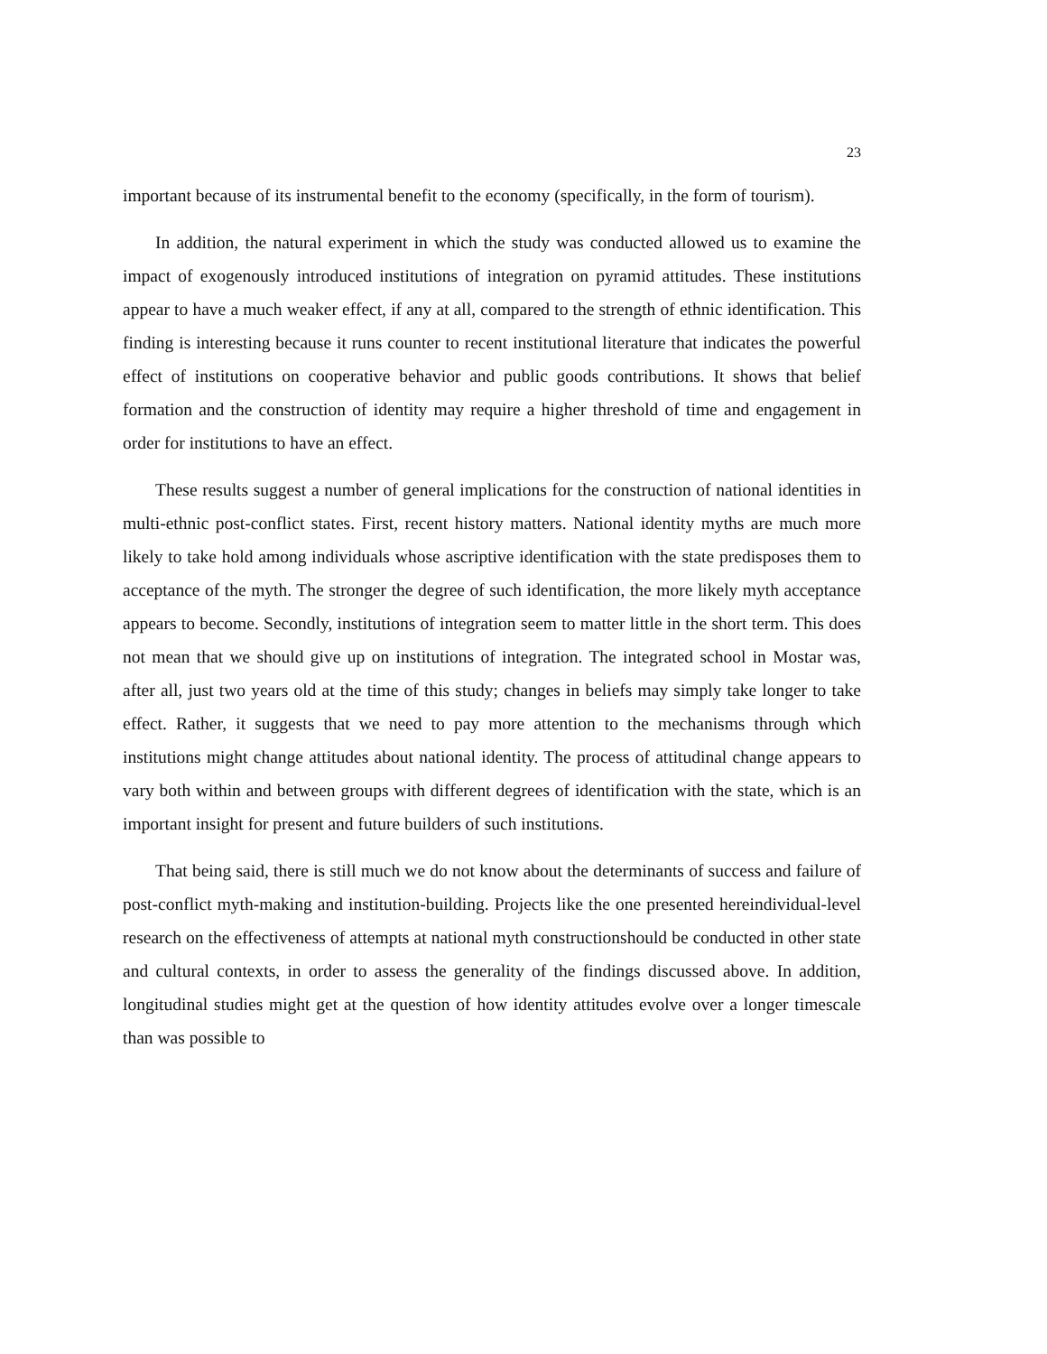23
important because of its instrumental benefit to the economy (specifically, in the form of tourism).
In addition, the natural experiment in which the study was conducted allowed us to examine the impact of exogenously introduced institutions of integration on pyramid attitudes. These institutions appear to have a much weaker effect, if any at all, compared to the strength of ethnic identification. This finding is interesting because it runs counter to recent institutional literature that indicates the powerful effect of institutions on cooperative behavior and public goods contributions. It shows that belief formation and the construction of identity may require a higher threshold of time and engagement in order for institutions to have an effect.
These results suggest a number of general implications for the construction of national identities in multi-ethnic post-conflict states. First, recent history matters. National identity myths are much more likely to take hold among individuals whose ascriptive identification with the state predisposes them to acceptance of the myth. The stronger the degree of such identification, the more likely myth acceptance appears to become. Secondly, institutions of integration seem to matter little in the short term. This does not mean that we should give up on institutions of integration. The integrated school in Mostar was, after all, just two years old at the time of this study; changes in beliefs may simply take longer to take effect. Rather, it suggests that we need to pay more attention to the mechanisms through which institutions might change attitudes about national identity. The process of attitudinal change appears to vary both within and between groups with different degrees of identification with the state, which is an important insight for present and future builders of such institutions.
That being said, there is still much we do not know about the determinants of success and failure of post-conflict myth-making and institution-building. Projects like the one presented hereindividual-level research on the effectiveness of attempts at national myth constructionshould be conducted in other state and cultural contexts, in order to assess the generality of the findings discussed above. In addition, longitudinal studies might get at the question of how identity attitudes evolve over a longer timescale than was possible to